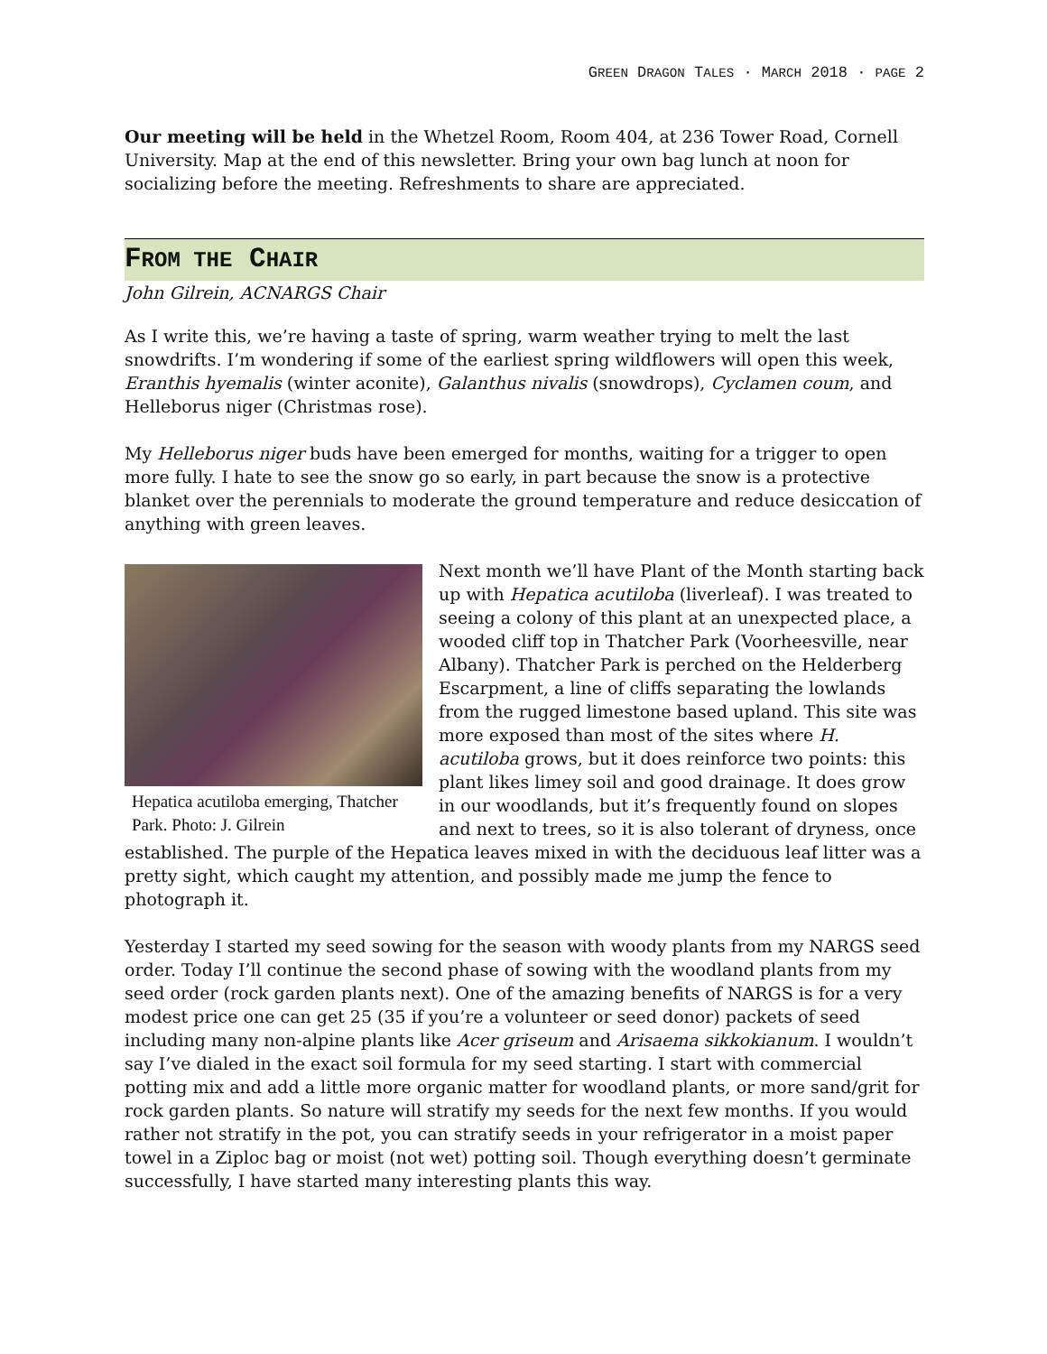GREEN DRAGON TALES · MARCH 2018 · PAGE 2
Our meeting will be held in the Whetzel Room, Room 404, at 236 Tower Road, Cornell University. Map at the end of this newsletter. Bring your own bag lunch at noon for socializing before the meeting. Refreshments to share are appreciated.
FROM THE CHAIR
John Gilrein, ACNARGS Chair
As I write this, we’re having a taste of spring, warm weather trying to melt the last snowdrifts. I’m wondering if some of the earliest spring wildflowers will open this week, Eranthis hyemalis (winter aconite), Galanthus nivalis (snowdrops), Cyclamen coum, and Helleborus niger (Christmas rose).
My Helleborus niger buds have been emerged for months, waiting for a trigger to open more fully. I hate to see the snow go so early, in part because the snow is a protective blanket over the perennials to moderate the ground temperature and reduce desiccation of anything with green leaves.
Hepatica acutiloba emerging, Thatcher Park. Photo: J. Gilrein
Next month we’ll have Plant of the Month starting back up with Hepatica acutiloba (liverleaf). I was treated to seeing a colony of this plant at an unexpected place, a wooded cliff top in Thatcher Park (Voorheesville, near Albany). Thatcher Park is perched on the Helderberg Escarpment, a line of cliffs separating the lowlands from the rugged limestone based upland. This site was more exposed than most of the sites where H. acutiloba grows, but it does reinforce two points: this plant likes limey soil and good drainage. It does grow in our woodlands, but it’s frequently found on slopes and next to trees, so it is also tolerant of dryness, once established. The purple of the Hepatica leaves mixed in with the deciduous leaf litter was a pretty sight, which caught my attention, and possibly made me jump the fence to photograph it.
Yesterday I started my seed sowing for the season with woody plants from my NARGS seed order. Today I’ll continue the second phase of sowing with the woodland plants from my seed order (rock garden plants next). One of the amazing benefits of NARGS is for a very modest price one can get 25 (35 if you’re a volunteer or seed donor) packets of seed including many non-alpine plants like Acer griseum and Arisaema sikkokianum. I wouldn’t say I’ve dialed in the exact soil formula for my seed starting. I start with commercial potting mix and add a little more organic matter for woodland plants, or more sand/grit for rock garden plants. So nature will stratify my seeds for the next few months. If you would rather not stratify in the pot, you can stratify seeds in your refrigerator in a moist paper towel in a Ziploc bag or moist (not wet) potting soil. Though everything doesn’t germinate successfully, I have started many interesting plants this way.